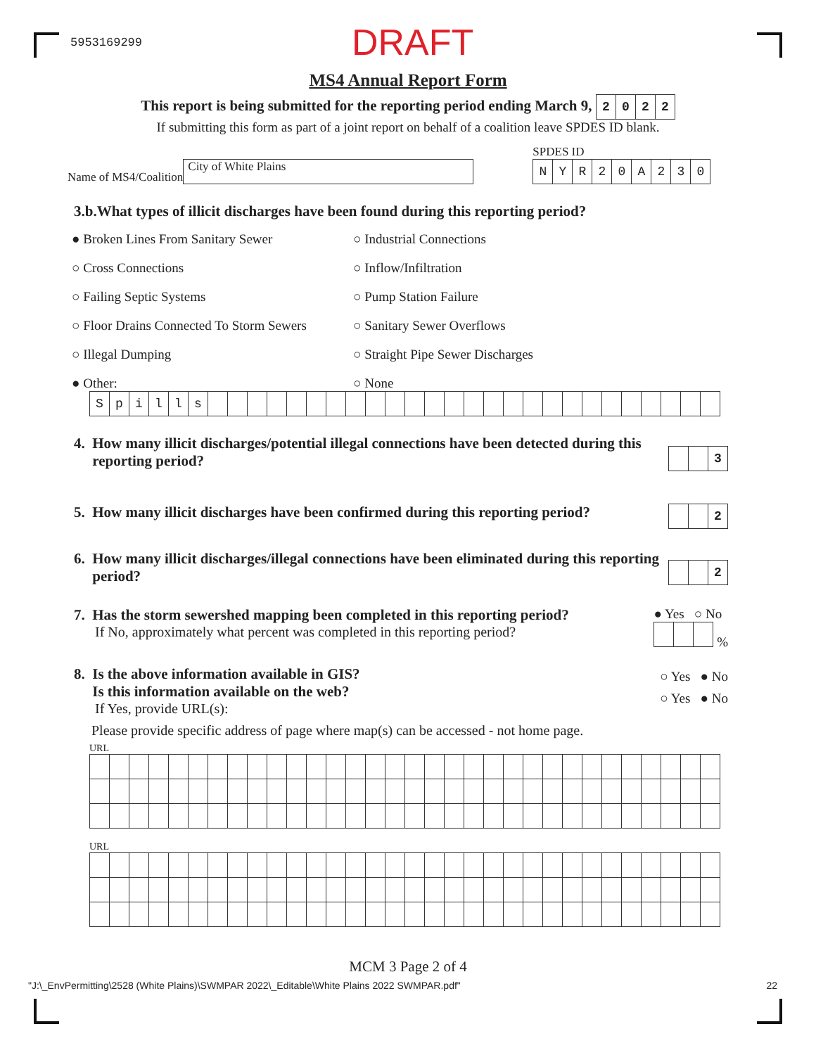5953169299 DRAFT
MS4 Annual Report Form
This report is being submitted for the reporting period ending March 9,
| 2 | 0 | 2 | 2 |
If submitting this form as part of a joint report on behalf of a coalition leave SPDES ID blank.
Name of MS4/Coalition City of White Plains
SPDES ID
| N | Y | R | 2 | 0 | A | 2 | 3 | 0 |
3.b.What types of illicit discharges have been found during this reporting period?
● Broken Lines From Sanitary Sewer ○ Industrial Connections
○ Cross Connections ○ Inflow/Infiltration
○ Failing Septic Systems ○ Pump Station Failure
○ Floor Drains Connected To Storm Sewers
○ Sanitary Sewer Overflows
○ Illegal Dumping ○ Straight Pipe Sewer Discharges
● Other: ○ None
| S | p | i | l | l | s | | | | | | | | | | | | | | | | | | | | | | | | | | |
4. How many illicit discharges/potential illegal connections have been detected during this
reporting period?
| | | 3 |
5. How many illicit discharges have been confirmed during this reporting period?
| | | 2 |
6. How many illicit discharges/illegal connections have been eliminated during this reporting
period?
| | | 2 |
7. Has the storm sewershed mapping been completed in this reporting period?
If No, approximately what percent was completed in this reporting period?
● Yes ○ No
%
8. Is the above information available in GIS?
Is this information available on the web?
If Yes, provide URL(s):
○ Yes ● No
○ Yes ● No
Please provide specific address of page where map(s) can be accessed - not home page.
URL
URL
MCM 3 Page 2 of 4
"J:\_EnvPermitting\2528 (White Plains)\SWMPAR 2022\_Editable\White Plains 2022 SWMPAR.pdf" 22